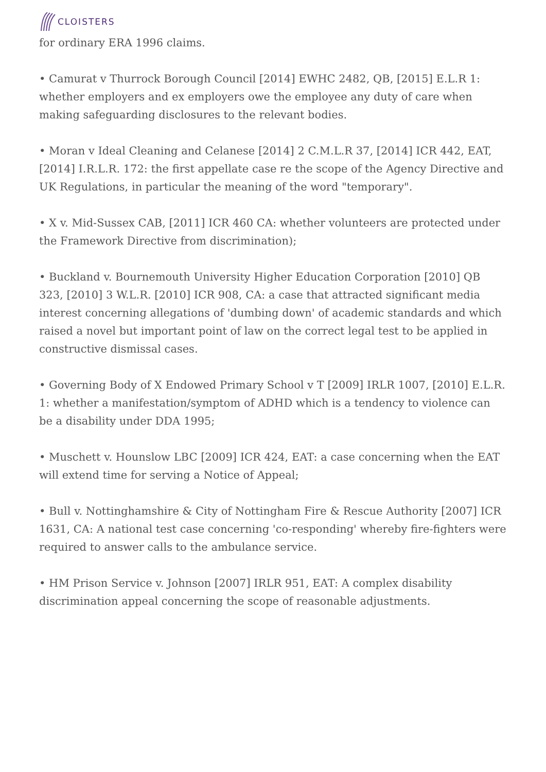CLOISTERS
for ordinary ERA 1996 claims.
• Camurat v Thurrock Borough Council [2014] EWHC 2482, QB, [2015] E.L.R 1: whether employers and ex employers owe the employee any duty of care when making safeguarding disclosures to the relevant bodies.
• Moran v Ideal Cleaning and Celanese [2014] 2 C.M.L.R 37, [2014] ICR 442, EAT, [2014] I.R.L.R. 172: the first appellate case re the scope of the Agency Directive and UK Regulations, in particular the meaning of the word "temporary".
• X v. Mid-Sussex CAB, [2011] ICR 460 CA: whether volunteers are protected under the Framework Directive from discrimination);
• Buckland v. Bournemouth University Higher Education Corporation [2010] QB 323, [2010] 3 W.L.R. [2010] ICR 908, CA: a case that attracted significant media interest concerning allegations of 'dumbing down' of academic standards and which raised a novel but important point of law on the correct legal test to be applied in constructive dismissal cases.
• Governing Body of X Endowed Primary School v T [2009] IRLR 1007, [2010] E.L.R. 1: whether a manifestation/symptom of ADHD which is a tendency to violence can be a disability under DDA 1995;
• Muschett v. Hounslow LBC [2009] ICR 424, EAT: a case concerning when the EAT will extend time for serving a Notice of Appeal;
• Bull v. Nottinghamshire & City of Nottingham Fire & Rescue Authority [2007] ICR 1631, CA: A national test case concerning 'co-responding' whereby fire-fighters were required to answer calls to the ambulance service.
• HM Prison Service v. Johnson [2007] IRLR 951, EAT: A complex disability discrimination appeal concerning the scope of reasonable adjustments.